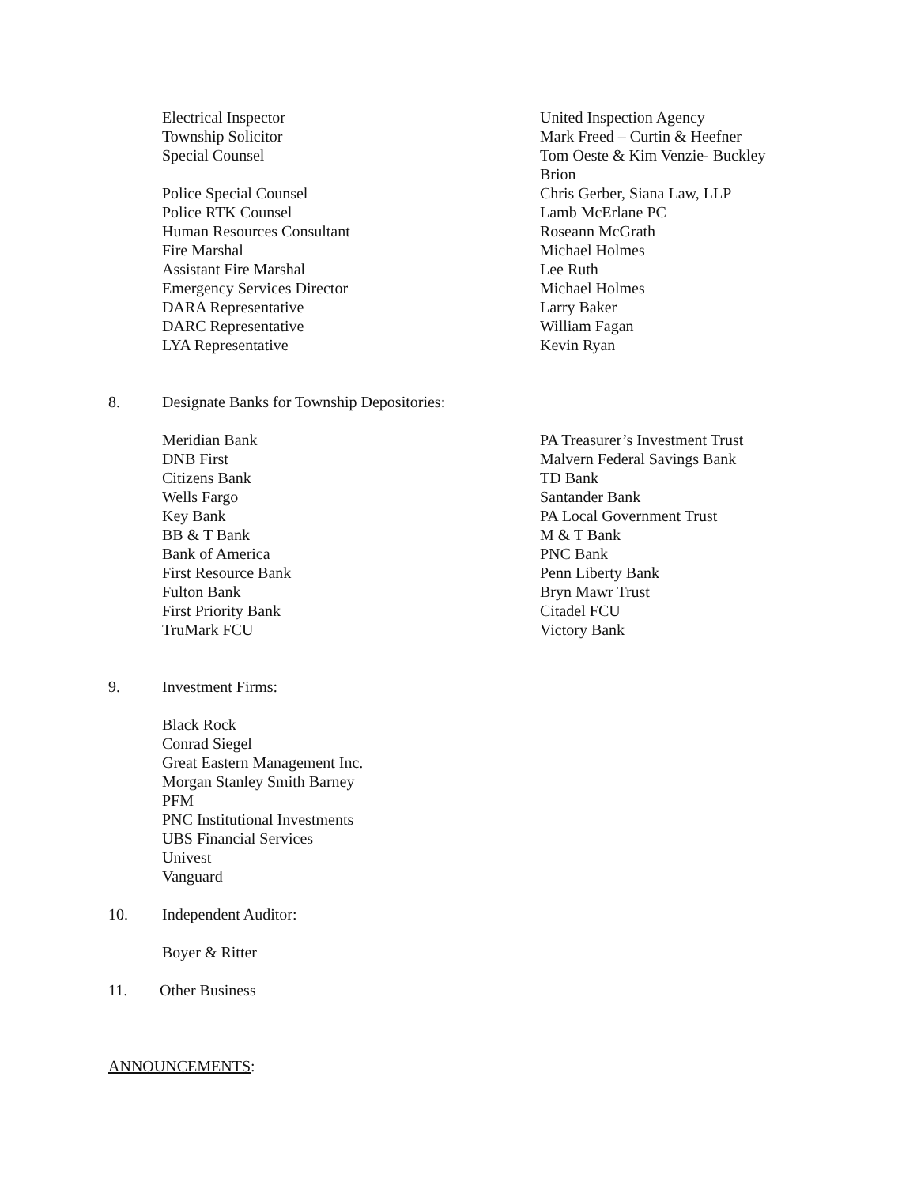| Electrical Inspector | United Inspection Agency |
| Township Solicitor | Mark Freed – Curtin & Heefner |
| Special Counsel | Tom Oeste & Kim Venzie- Buckley Brion |
| Police Special Counsel | Chris Gerber, Siana Law, LLP |
| Police RTK Counsel | Lamb McErlane PC |
| Human Resources Consultant | Roseann McGrath |
| Fire Marshal | Michael Holmes |
| Assistant Fire Marshal | Lee Ruth |
| Emergency Services Director | Michael Holmes |
| DARA Representative | Larry Baker |
| DARC Representative | William Fagan |
| LYA Representative | Kevin Ryan |
8. Designate Banks for Township Depositories:
| Meridian Bank | PA Treasurer’s Investment Trust |
| DNB First | Malvern Federal Savings Bank |
| Citizens Bank | TD Bank |
| Wells Fargo | Santander Bank |
| Key Bank | PA Local Government Trust |
| BB & T Bank | M & T Bank |
| Bank of America | PNC Bank |
| First Resource Bank | Penn Liberty Bank |
| Fulton Bank | Bryn Mawr Trust |
| First Priority Bank | Citadel FCU |
| TruMark FCU | Victory Bank |
9. Investment Firms:
Black Rock
Conrad Siegel
Great Eastern Management Inc.
Morgan Stanley Smith Barney
PFM
PNC Institutional Investments
UBS Financial Services
Univest
Vanguard
10. Independent Auditor:
Boyer & Ritter
11. Other Business
ANNOUNCEMENTS: